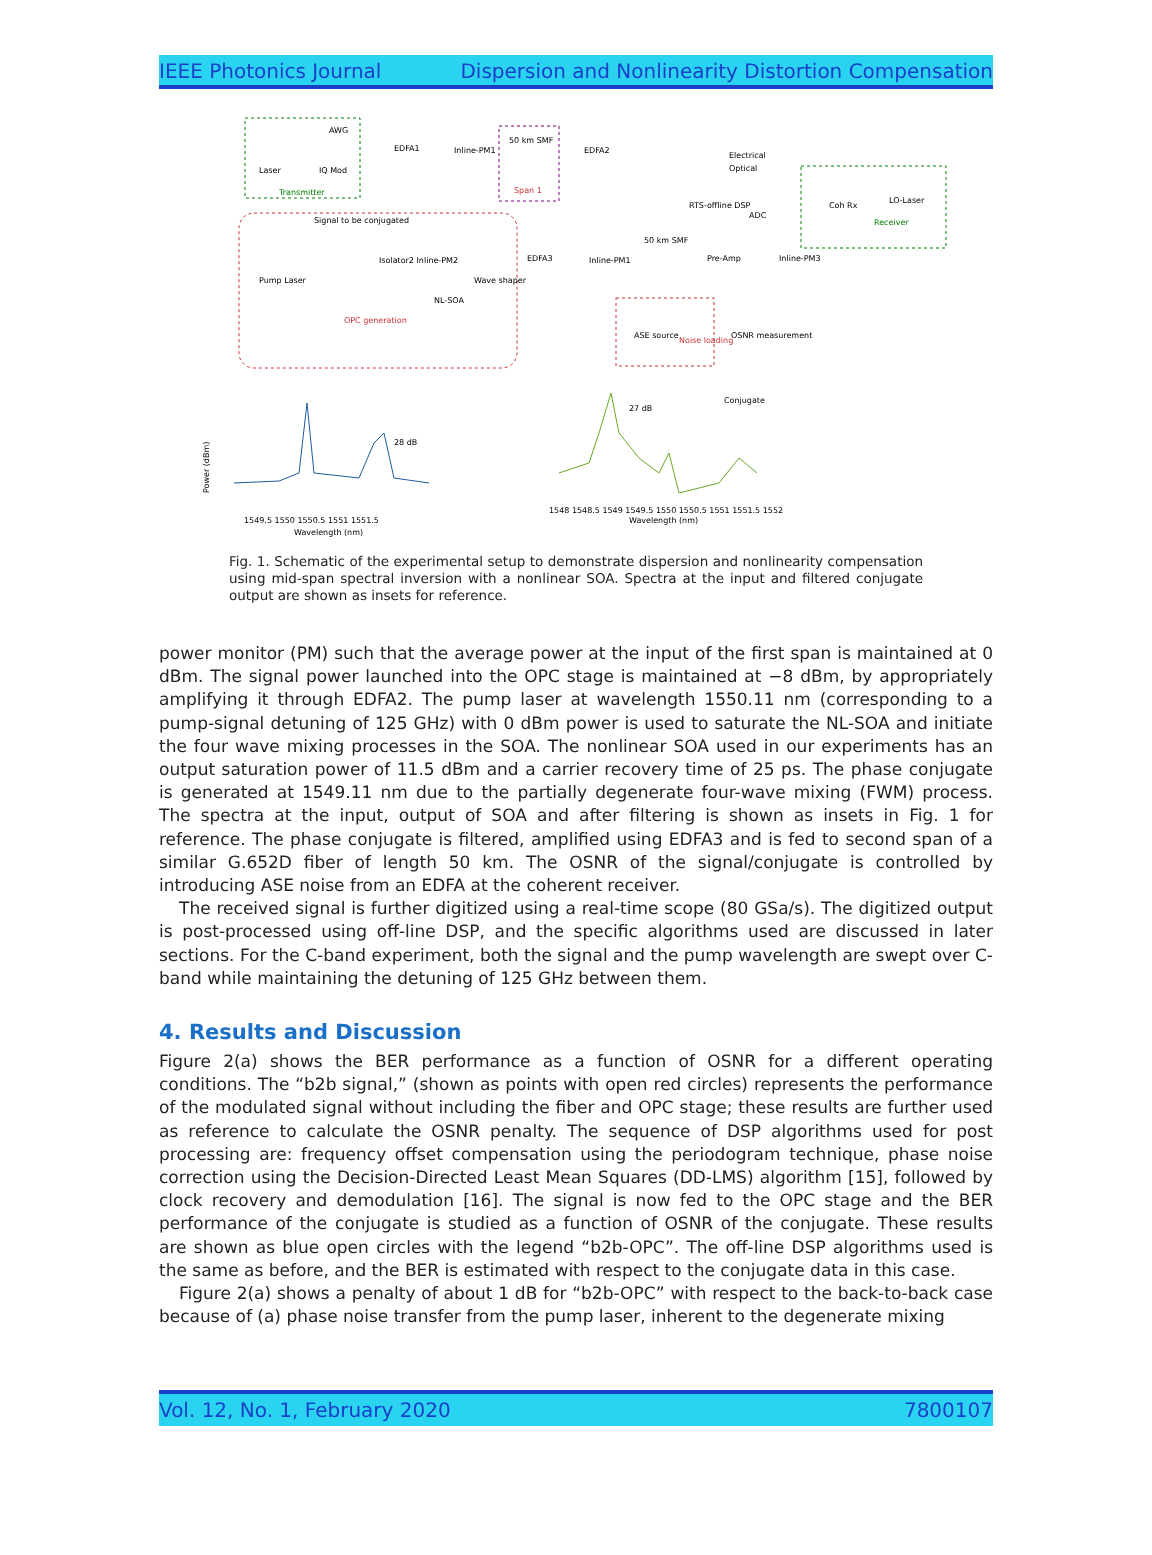IEEE Photonics Journal Dispersion and Nonlinearity Distortion Compensation
Laser
IQ Mod
AWG
Transmitter
50 km SMF
Span 1
EDFA1
Inline-PM1
EDFA2
Electrical
Optical
LO-Laser
Coh Rx
Receiver
RTS-offline DSP
ADC
Signal to be conjugated
Pump Laser
Isolator2 Inline-PM2
Wave shaper
NL-SOA
OPC generation
EDFA3
Inline-PM1
50 km SMF
Pre-Amp
Inline-PM3
ASE source
Noise loading
OSNR measurement
28 dB
1549.5 1550 1550.5 1551 1551.5
Wavelength (nm)
Power (dBm)
27 dB
Conjugate
1548 1548.5 1549 1549.5 1550 1550.5 1551 1551.5 1552
Wavelength (nm)
Fig. 1. Schematic of the experimental setup to demonstrate dispersion and nonlinearity compensation using mid-span spectral inversion with a nonlinear SOA. Spectra at the input and filtered conjugate output are shown as insets for reference.
power monitor (PM) such that the average power at the input of the first span is maintained at 0 dBm. The signal power launched into the OPC stage is maintained at −8 dBm, by appropriately amplifying it through EDFA2. The pump laser at wavelength 1550.11 nm (corresponding to a pump-signal detuning of 125 GHz) with 0 dBm power is used to saturate the NL-SOA and initiate the four wave mixing processes in the SOA. The nonlinear SOA used in our experiments has an output saturation power of 11.5 dBm and a carrier recovery time of 25 ps. The phase conjugate is generated at 1549.11 nm due to the partially degenerate four-wave mixing (FWM) process. The spectra at the input, output of SOA and after filtering is shown as insets in Fig. 1 for reference. The phase conjugate is filtered, amplified using EDFA3 and is fed to second span of a similar G.652D fiber of length 50 km. The OSNR of the signal/conjugate is controlled by introducing ASE noise from an EDFA at the coherent receiver.
The received signal is further digitized using a real-time scope (80 GSa/s). The digitized output is post-processed using off-line DSP, and the specific algorithms used are discussed in later sections. For the C-band experiment, both the signal and the pump wavelength are swept over C-band while maintaining the detuning of 125 GHz between them.
4. Results and Discussion
Figure 2(a) shows the BER performance as a function of OSNR for a different operating conditions. The “b2b signal,” (shown as points with open red circles) represents the performance of the modulated signal without including the fiber and OPC stage; these results are further used as reference to calculate the OSNR penalty. The sequence of DSP algorithms used for post processing are: frequency offset compensation using the periodogram technique, phase noise correction using the Decision-Directed Least Mean Squares (DD-LMS) algorithm [15], followed by clock recovery and demodulation [16]. The signal is now fed to the OPC stage and the BER performance of the conjugate is studied as a function of OSNR of the conjugate. These results are shown as blue open circles with the legend “b2b-OPC”. The off-line DSP algorithms used is the same as before, and the BER is estimated with respect to the conjugate data in this case.
Figure 2(a) shows a penalty of about 1 dB for “b2b-OPC” with respect to the back-to-back case because of (a) phase noise transfer from the pump laser, inherent to the degenerate mixing
Vol. 12, No. 1, February 2020 7800107